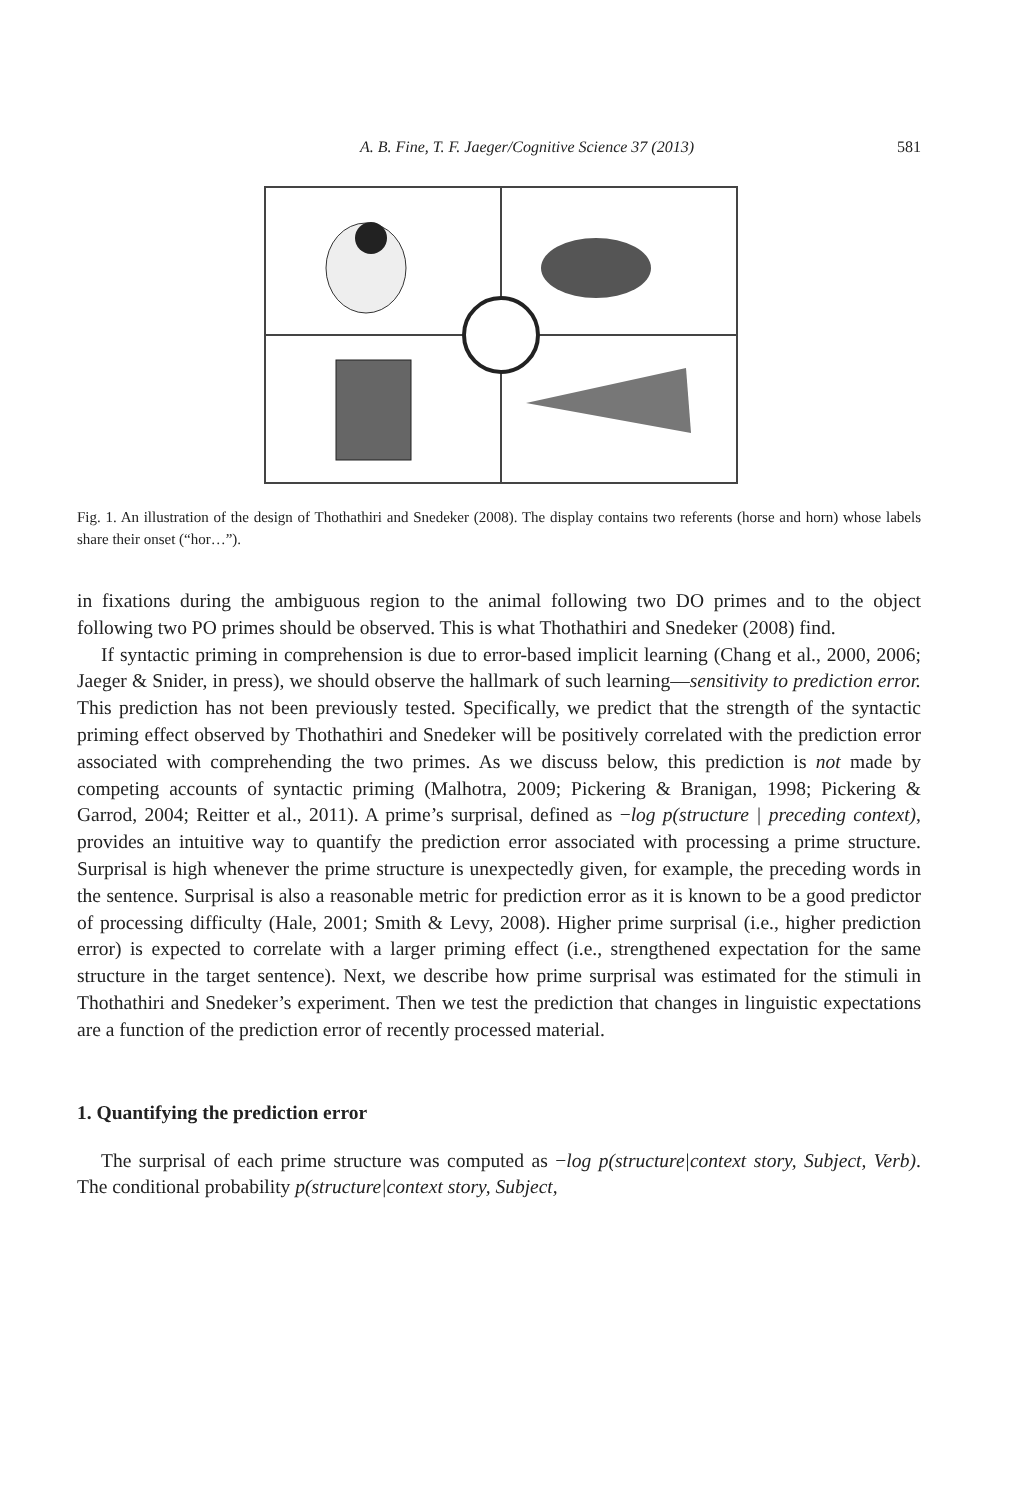A. B. Fine, T. F. Jaeger/Cognitive Science 37 (2013) 581
Fig. 1. An illustration of the design of Thothathiri and Snedeker (2008). The display contains two referents (horse and horn) whose labels share their onset (“hor…”).
in fixations during the ambiguous region to the animal following two DO primes and to the object following two PO primes should be observed. This is what Thothathiri and Snedeker (2008) find.
If syntactic priming in comprehension is due to error-based implicit learning (Chang et al., 2000, 2006; Jaeger & Snider, in press), we should observe the hallmark of such learning—sensitivity to prediction error. This prediction has not been previously tested. Specifically, we predict that the strength of the syntactic priming effect observed by Thothathiri and Snedeker will be positively correlated with the prediction error associated with comprehending the two primes. As we discuss below, this prediction is not made by competing accounts of syntactic priming (Malhotra, 2009; Pickering & Branigan, 1998; Pickering & Garrod, 2004; Reitter et al., 2011). A prime’s surprisal, defined as −log p(structure | preceding context), provides an intuitive way to quantify the prediction error associated with processing a prime structure. Surprisal is high whenever the prime structure is unexpectedly given, for example, the preceding words in the sentence. Surprisal is also a reasonable metric for prediction error as it is known to be a good predictor of processing difficulty (Hale, 2001; Smith & Levy, 2008). Higher prime surprisal (i.e., higher prediction error) is expected to correlate with a larger priming effect (i.e., strengthened expectation for the same structure in the target sentence). Next, we describe how prime surprisal was estimated for the stimuli in Thothathiri and Snedeker’s experiment. Then we test the prediction that changes in linguistic expectations are a function of the prediction error of recently processed material.
1. Quantifying the prediction error
The surprisal of each prime structure was computed as −log p(structure|context story, Subject, Verb). The conditional probability p(structure|context story, Subject,